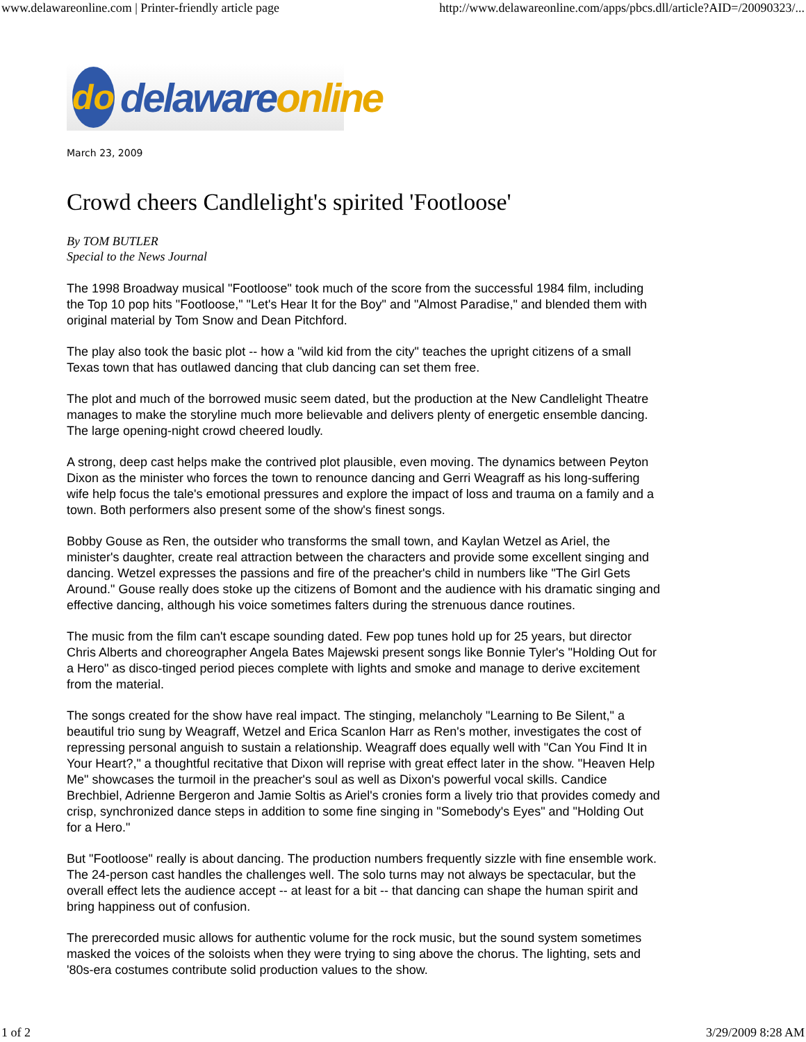www.delawareonline.com | Printer-friendly article page http://www.delawareonline.com/apps/pbcs.dll/article?AID=/20090323/...
do
delawareonline
March 23, 2009
Crowd cheers Candlelight's spirited 'Footloose'
By TOM BUTLER
Special to the News Journal
The 1998 Broadway musical "Footloose" took much of the score from the successful 1984 film, including the Top 10 pop hits "Footloose," "Let's Hear It for the Boy" and "Almost Paradise," and blended them with original material by Tom Snow and Dean Pitchford.
The play also took the basic plot -- how a "wild kid from the city" teaches the upright citizens of a small Texas town that has outlawed dancing that club dancing can set them free.
The plot and much of the borrowed music seem dated, but the production at the New Candlelight Theatre manages to make the storyline much more believable and delivers plenty of energetic ensemble dancing. The large opening-night crowd cheered loudly.
A strong, deep cast helps make the contrived plot plausible, even moving. The dynamics between Peyton Dixon as the minister who forces the town to renounce dancing and Gerri Weagraff as his long-suffering wife help focus the tale's emotional pressures and explore the impact of loss and trauma on a family and a town. Both performers also present some of the show's finest songs.
Bobby Gouse as Ren, the outsider who transforms the small town, and Kaylan Wetzel as Ariel, the minister's daughter, create real attraction between the characters and provide some excellent singing and dancing. Wetzel expresses the passions and fire of the preacher's child in numbers like "The Girl Gets Around." Gouse really does stoke up the citizens of Bomont and the audience with his dramatic singing and effective dancing, although his voice sometimes falters during the strenuous dance routines.
The music from the film can't escape sounding dated. Few pop tunes hold up for 25 years, but director Chris Alberts and choreographer Angela Bates Majewski present songs like Bonnie Tyler's "Holding Out for a Hero" as disco-tinged period pieces complete with lights and smoke and manage to derive excitement from the material.
The songs created for the show have real impact. The stinging, melancholy "Learning to Be Silent," a beautiful trio sung by Weagraff, Wetzel and Erica Scanlon Harr as Ren's mother, investigates the cost of repressing personal anguish to sustain a relationship. Weagraff does equally well with "Can You Find It in Your Heart?," a thoughtful recitative that Dixon will reprise with great effect later in the show. "Heaven Help Me" showcases the turmoil in the preacher's soul as well as Dixon's powerful vocal skills. Candice Brechbiel, Adrienne Bergeron and Jamie Soltis as Ariel's cronies form a lively trio that provides comedy and crisp, synchronized dance steps in addition to some fine singing in "Somebody's Eyes" and "Holding Out for a Hero."
But "Footloose" really is about dancing. The production numbers frequently sizzle with fine ensemble work. The 24-person cast handles the challenges well. The solo turns may not always be spectacular, but the overall effect lets the audience accept -- at least for a bit -- that dancing can shape the human spirit and bring happiness out of confusion.
The prerecorded music allows for authentic volume for the rock music, but the sound system sometimes masked the voices of the soloists when they were trying to sing above the chorus. The lighting, sets and '80s-era costumes contribute solid production values to the show.
1 of 2 3/29/2009 8:28 AM